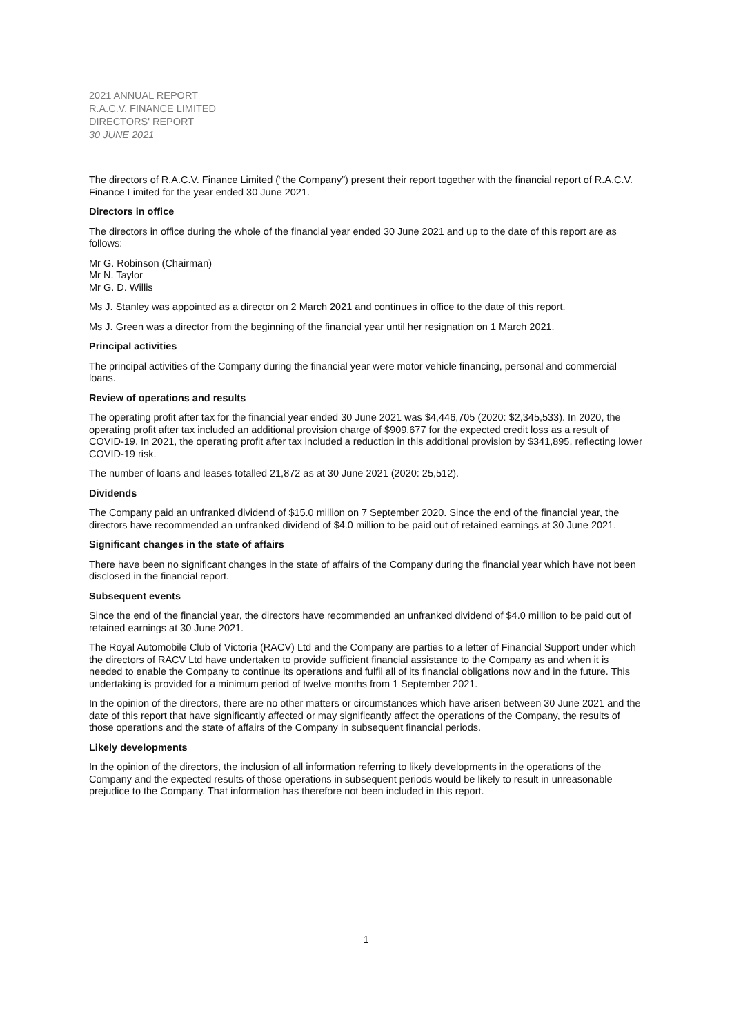2021 ANNUAL REPORT
R.A.C.V. FINANCE LIMITED
DIRECTORS' REPORT
30 JUNE 2021
The directors of R.A.C.V. Finance Limited (“the Company”) present their report together with the financial report of R.A.C.V. Finance Limited for the year ended 30 June 2021.
Directors in office
The directors in office during the whole of the financial year ended 30 June 2021 and up to the date of this report are as follows:
Mr G. Robinson (Chairman)
Mr N. Taylor
Mr G. D. Willis
Ms J. Stanley was appointed as a director on 2 March 2021 and continues in office to the date of this report.
Ms J. Green was a director from the beginning of the financial year until her resignation on 1 March 2021.
Principal activities
The principal activities of the Company during the financial year were motor vehicle financing, personal and commercial loans.
Review of operations and results
The operating profit after tax for the financial year ended 30 June 2021 was $4,446,705 (2020: $2,345,533). In 2020, the operating profit after tax included an additional provision charge of $909,677 for the expected credit loss as a result of COVID-19. In 2021, the operating profit after tax included a reduction in this additional provision by $341,895, reflecting lower COVID-19 risk.
The number of loans and leases totalled 21,872 as at 30 June 2021 (2020: 25,512).
Dividends
The Company paid an unfranked dividend of $15.0 million on 7 September 2020. Since the end of the financial year, the directors have recommended an unfranked dividend of $4.0 million to be paid out of retained earnings at 30 June 2021.
Significant changes in the state of affairs
There have been no significant changes in the state of affairs of the Company during the financial year which have not been disclosed in the financial report.
Subsequent events
Since the end of the financial year, the directors have recommended an unfranked dividend of $4.0 million to be paid out of retained earnings at 30 June 2021.
The Royal Automobile Club of Victoria (RACV) Ltd and the Company are parties to a letter of Financial Support under which the directors of RACV Ltd have undertaken to provide sufficient financial assistance to the Company as and when it is needed to enable the Company to continue its operations and fulfil all of its financial obligations now and in the future. This undertaking is provided for a minimum period of twelve months from 1 September 2021.
In the opinion of the directors, there are no other matters or circumstances which have arisen between 30 June 2021 and the date of this report that have significantly affected or may significantly affect the operations of the Company, the results of those operations and the state of affairs of the Company in subsequent financial periods.
Likely developments
In the opinion of the directors, the inclusion of all information referring to likely developments in the operations of the Company and the expected results of those operations in subsequent periods would be likely to result in unreasonable prejudice to the Company. That information has therefore not been included in this report.
1